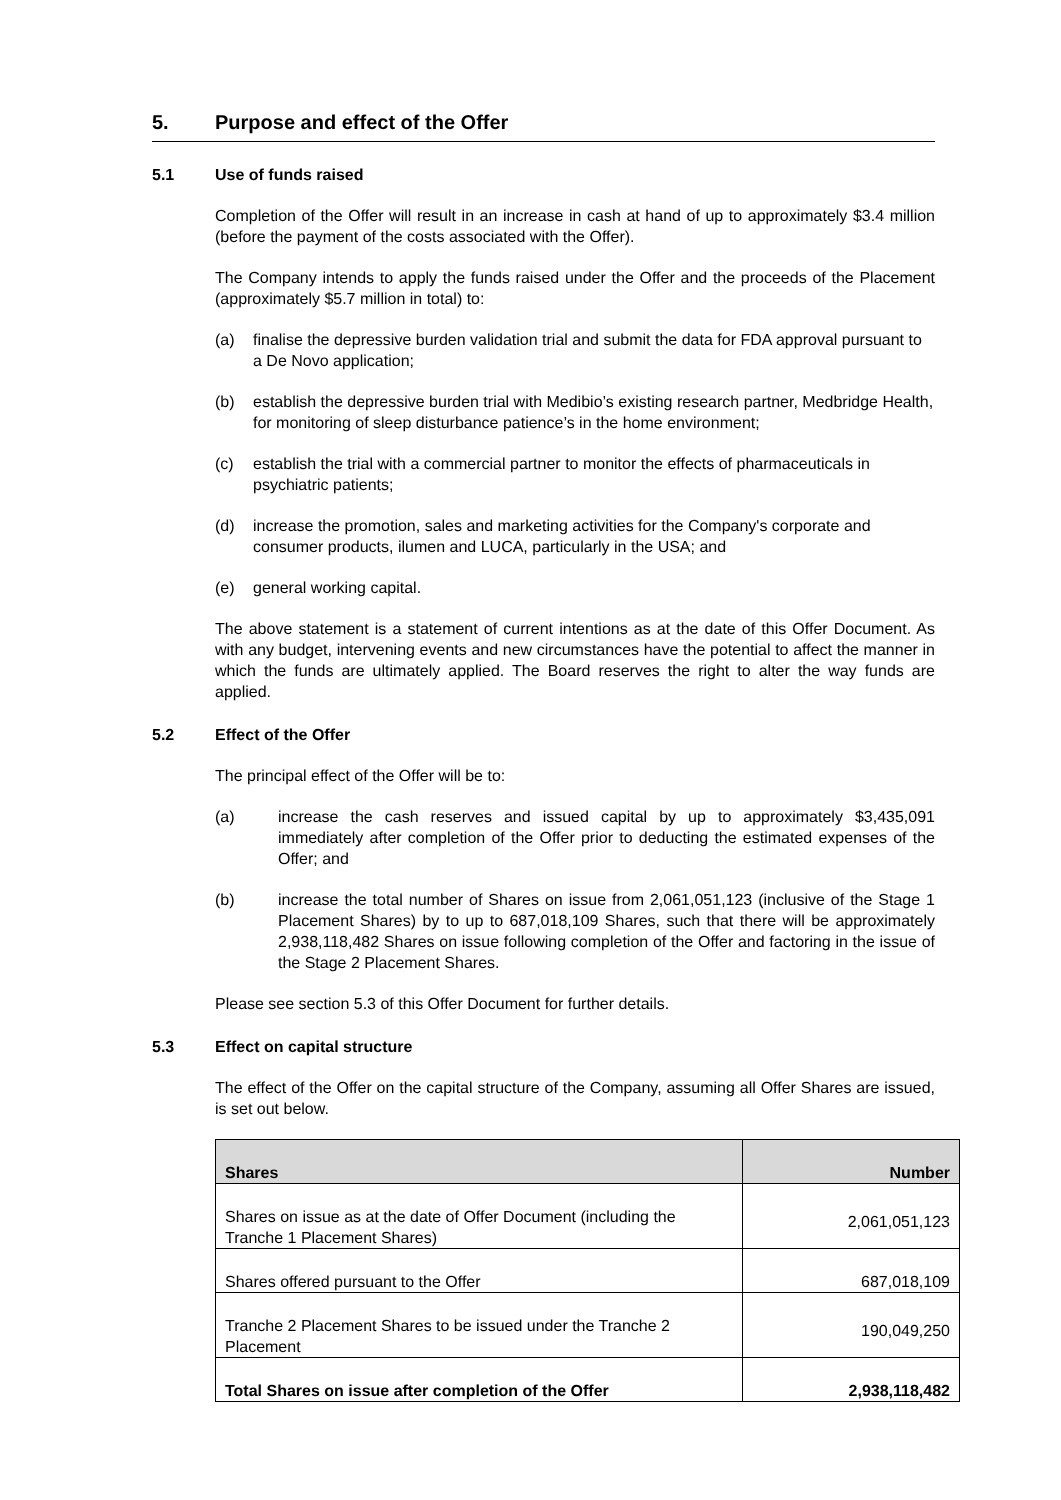5. Purpose and effect of the Offer
5.1 Use of funds raised
Completion of the Offer will result in an increase in cash at hand of up to approximately $3.4 million (before the payment of the costs associated with the Offer).
The Company intends to apply the funds raised under the Offer and the proceeds of the Placement (approximately $5.7 million in total) to:
(a) finalise the depressive burden validation trial and submit the data for FDA approval pursuant to a De Novo application;
(b) establish the depressive burden trial with Medibio’s existing research partner, Medbridge Health, for monitoring of sleep disturbance patience’s in the home environment;
(c) establish the trial with a commercial partner to monitor the effects of pharmaceuticals in psychiatric patients;
(d) increase the promotion, sales and marketing activities for the Company's corporate and consumer products, ilumen and LUCA, particularly in the USA; and
(e) general working capital.
The above statement is a statement of current intentions as at the date of this Offer Document. As with any budget, intervening events and new circumstances have the potential to affect the manner in which the funds are ultimately applied. The Board reserves the right to alter the way funds are applied.
5.2 Effect of the Offer
The principal effect of the Offer will be to:
(a) increase the cash reserves and issued capital by up to approximately $3,435,091 immediately after completion of the Offer prior to deducting the estimated expenses of the Offer; and
(b) increase the total number of Shares on issue from 2,061,051,123 (inclusive of the Stage 1 Placement Shares) by to up to 687,018,109 Shares, such that there will be approximately 2,938,118,482 Shares on issue following completion of the Offer and factoring in the issue of the Stage 2 Placement Shares.
Please see section 5.3 of this Offer Document for further details.
5.3 Effect on capital structure
The effect of the Offer on the capital structure of the Company, assuming all Offer Shares are issued, is set out below.
| Shares | Number |
| --- | --- |
| Shares on issue as at the date of Offer Document (including the Tranche 1 Placement Shares) | 2,061,051,123 |
| Shares offered pursuant to the Offer | 687,018,109 |
| Tranche 2 Placement Shares to be issued under the Tranche 2 Placement | 190,049,250 |
| Total Shares on issue after completion of the Offer | 2,938,118,482 |